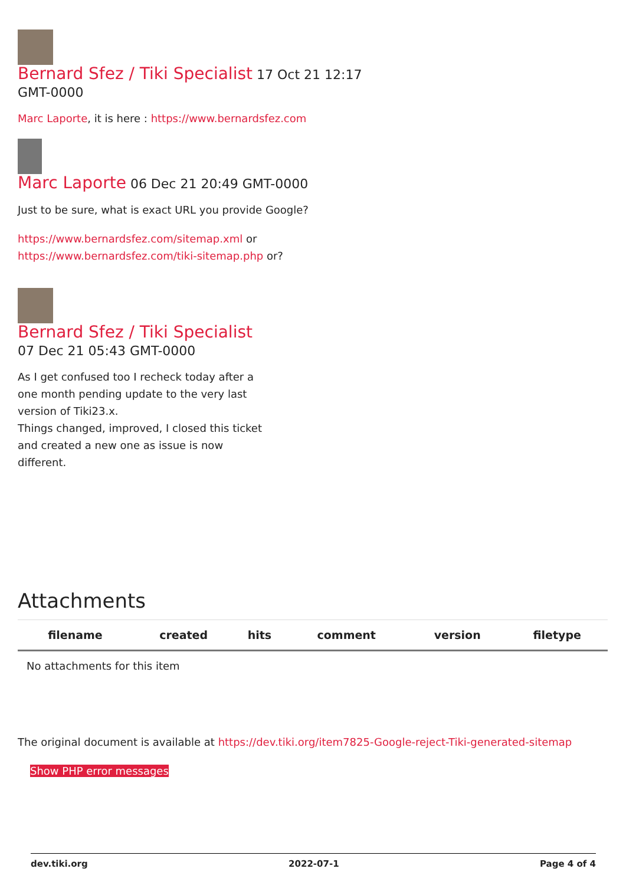Bernard Sfez / Tiki Specialist 17 Oct 21 12:17
GMT-0000
Marc Laporte, it is here : https://www.bernardsfez.com
Marc Laporte 06 Dec 21 20:49 GMT-0000
Just to be sure, what is exact URL you provide Google?
https://www.bernardsfez.com/sitemap.xml or
https://www.bernardsfez.com/tiki-sitemap.php or?
Bernard Sfez / Tiki Specialist
07 Dec 21 05:43 GMT-0000
As I get confused too I recheck today after a one month pending update to the very last version of Tiki23.x.
Things changed, improved, I closed this ticket and created a new one as issue is now different.
Attachments
| filename | created | hits | comment | version | filetype | |
| --- | --- | --- | --- | --- | --- | --- |
| No attachments for this item | | | | | | |
The original document is available at https://dev.tiki.org/item7825-Google-reject-Tiki-generated-sitemap
Show PHP error messages
dev.tiki.org 2022-07-1 Page 4 of 4